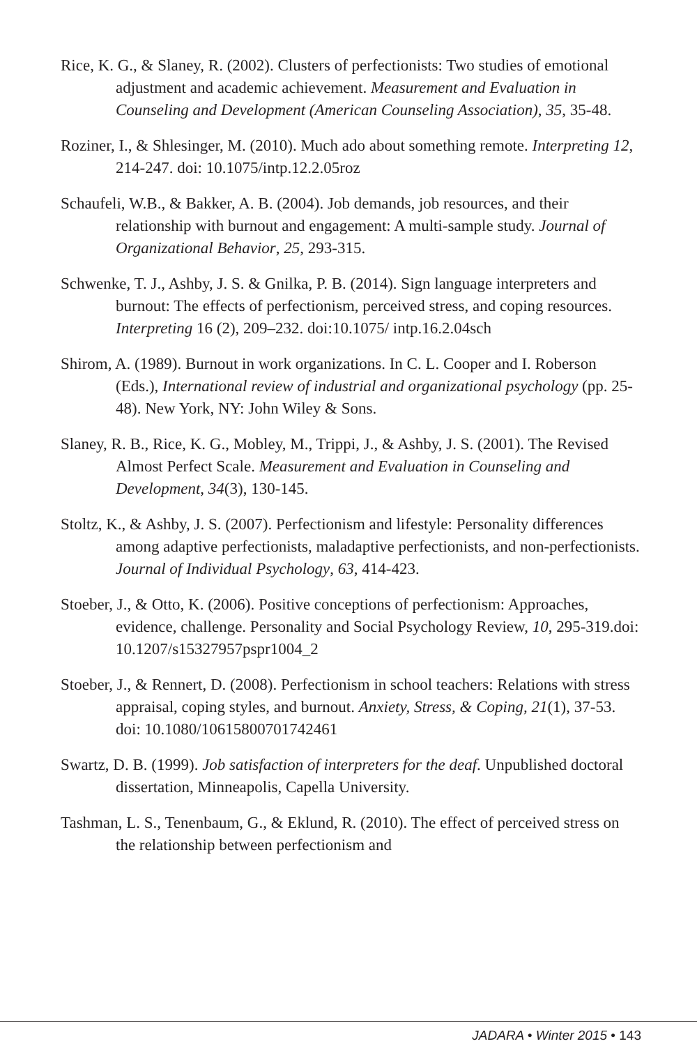Rice, K. G., & Slaney, R. (2002). Clusters of perfectionists: Two studies of emotional adjustment and academic achievement. Measurement and Evaluation in Counseling and Development (American Counseling Association), 35, 35-48.
Roziner, I., & Shlesinger, M. (2010). Much ado about something remote. Interpreting 12, 214-247. doi: 10.1075/intp.12.2.05roz
Schaufeli, W.B., & Bakker, A. B. (2004). Job demands, job resources, and their relationship with burnout and engagement: A multi-sample study. Journal of Organizational Behavior, 25, 293-315.
Schwenke, T. J., Ashby, J. S. & Gnilka, P. B. (2014). Sign language interpreters and burnout: The effects of perfectionism, perceived stress, and coping resources. Interpreting 16 (2), 209–232. doi:10.1075/ intp.16.2.04sch
Shirom, A. (1989). Burnout in work organizations. In C. L. Cooper and I. Roberson (Eds.), International review of industrial and organizational psychology (pp. 25-48). New York, NY: John Wiley & Sons.
Slaney, R. B., Rice, K. G., Mobley, M., Trippi, J., & Ashby, J. S. (2001). The Revised Almost Perfect Scale. Measurement and Evaluation in Counseling and Development, 34(3), 130-145.
Stoltz, K., & Ashby, J. S. (2007). Perfectionism and lifestyle: Personality differences among adaptive perfectionists, maladaptive perfectionists, and non-perfectionists. Journal of Individual Psychology, 63, 414-423.
Stoeber, J., & Otto, K. (2006). Positive conceptions of perfectionism: Approaches, evidence, challenge. Personality and Social Psychology Review, 10, 295-319.doi: 10.1207/s15327957pspr1004_2
Stoeber, J., & Rennert, D. (2008). Perfectionism in school teachers: Relations with stress appraisal, coping styles, and burnout. Anxiety, Stress, & Coping, 21(1), 37-53. doi: 10.1080/10615800701742461
Swartz, D. B. (1999). Job satisfaction of interpreters for the deaf. Unpublished doctoral dissertation, Minneapolis, Capella University.
Tashman, L. S., Tenenbaum, G., & Eklund, R. (2010). The effect of perceived stress on the relationship between perfectionism and
JADARA • Winter 2015 • 143